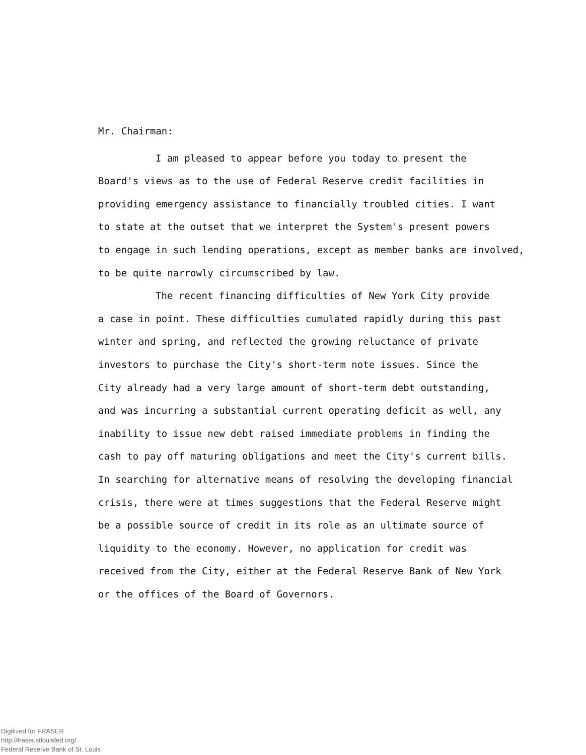Mr. Chairman:
I am pleased to appear before you today to present the
Board's views as to the use of Federal Reserve credit facilities in
providing emergency assistance to financially troubled cities. I want
to state at the outset that we interpret the System's present powers
to engage in such lending operations, except as member banks are involved,
to be quite narrowly circumscribed by law.
The recent financing difficulties of New York City provide
a case in point. These difficulties cumulated rapidly during this past
winter and spring, and reflected the growing reluctance of private
investors to purchase the City's short-term note issues. Since the
City already had a very large amount of short-term debt outstanding,
and was incurring a substantial current operating deficit as well, any
inability to issue new debt raised immediate problems in finding the
cash to pay off maturing obligations and meet the City's current bills.
In searching for alternative means of resolving the developing financial
crisis, there were at times suggestions that the Federal Reserve might
be a possible source of credit in its role as an ultimate source of
liquidity to the economy. However, no application for credit was
received from the City, either at the Federal Reserve Bank of New York
or the offices of the Board of Governors.
Digitized for FRASER
http://fraser.stlouisfed.org/
Federal Reserve Bank of St. Louis